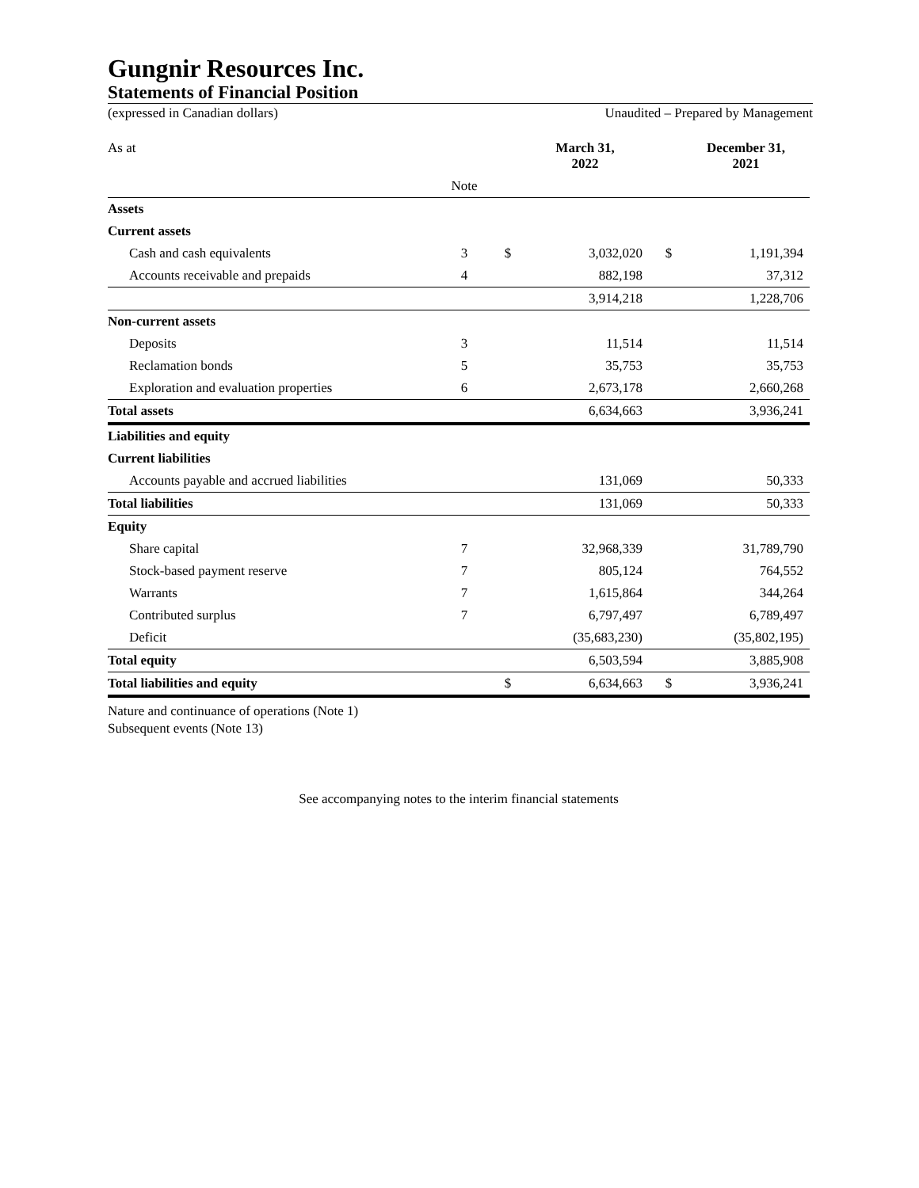Gungnir Resources Inc.
Statements of Financial Position
(expressed in Canadian dollars) Unaudited – Prepared by Management
| As at | | | March 31, 2022 | | December 31, 2021 |
| | Note | | | | |
| Assets | | | | | |
| Current assets | | | | | |
| Cash and cash equivalents | 3 | $ | 3,032,020 | $ | 1,191,394 |
| Accounts receivable and prepaids | 4 | | 882,198 | | 37,312 |
| | | | 3,914,218 | | 1,228,706 |
| Non-current assets | | | | | |
| Deposits | 3 | | 11,514 | | 11,514 |
| Reclamation bonds | 5 | | 35,753 | | 35,753 |
| Exploration and evaluation properties | 6 | | 2,673,178 | | 2,660,268 |
| Total assets | | | 6,634,663 | | 3,936,241 |
| Liabilities and equity | | | | | |
| Current liabilities | | | | | |
| Accounts payable and accrued liabilities | | | 131,069 | | 50,333 |
| Total liabilities | | | 131,069 | | 50,333 |
| Equity | | | | | |
| Share capital | 7 | | 32,968,339 | | 31,789,790 |
| Stock-based payment reserve | 7 | | 805,124 | | 764,552 |
| Warrants | 7 | | 1,615,864 | | 344,264 |
| Contributed surplus | 7 | | 6,797,497 | | 6,789,497 |
| Deficit | | | (35,683,230) | | (35,802,195) |
| Total equity | | | 6,503,594 | | 3,885,908 |
| Total liabilities and equity | | $ | 6,634,663 | $ | 3,936,241 |
Nature and continuance of operations (Note 1)
Subsequent events (Note 13)
See accompanying notes to the interim financial statements